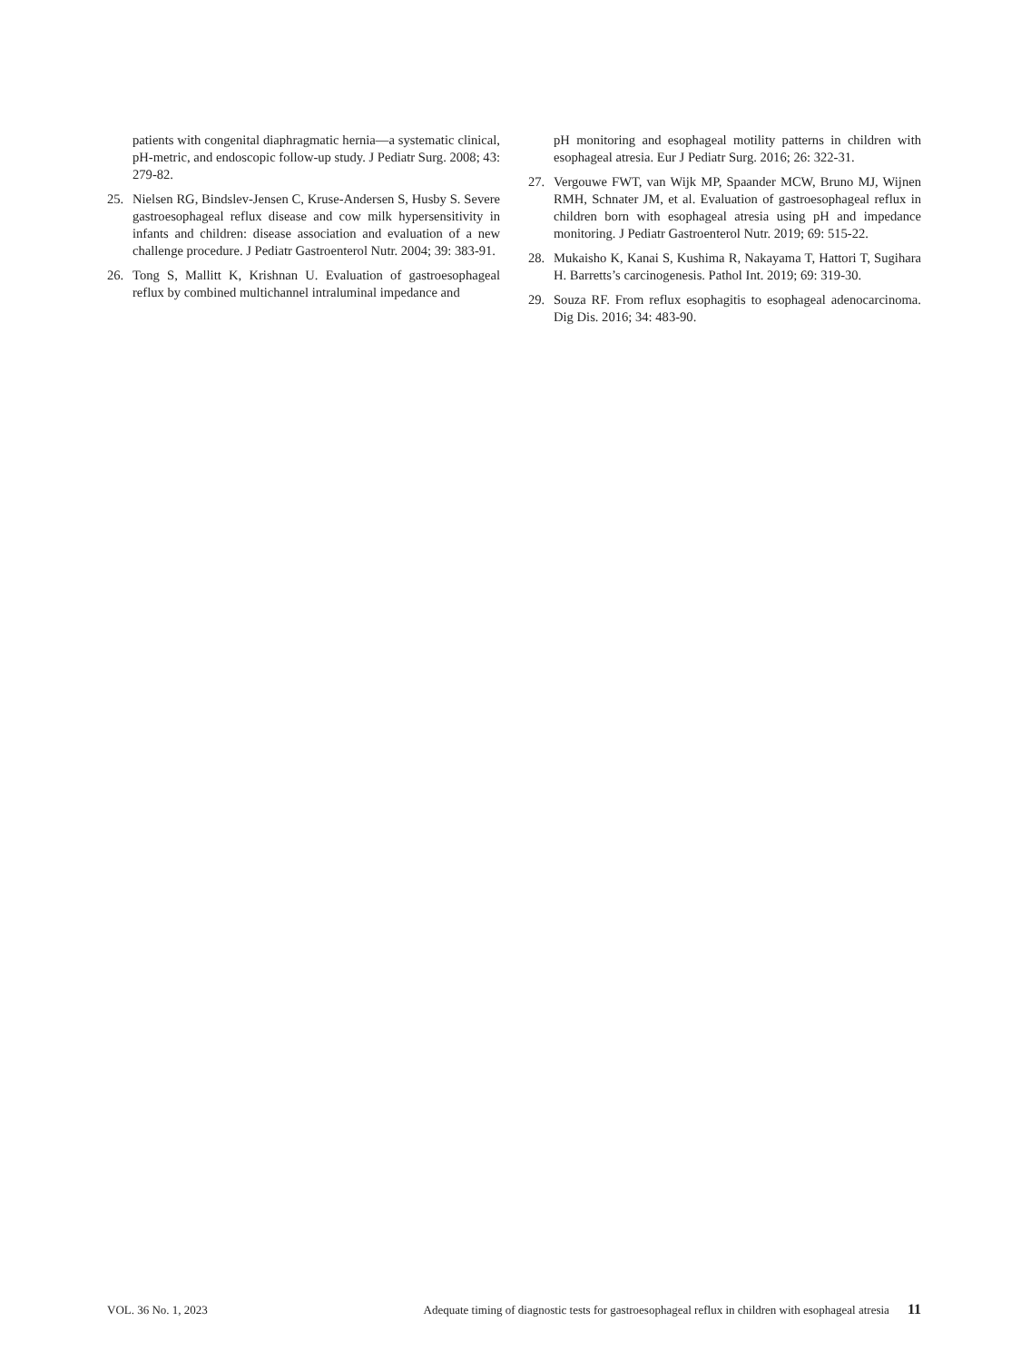patients with congenital diaphragmatic hernia—a systematic clinical, pH-metric, and endoscopic follow-up study. J Pediatr Surg. 2008; 43: 279-82.
25. Nielsen RG, Bindslev-Jensen C, Kruse-Andersen S, Husby S. Severe gastroesophageal reflux disease and cow milk hypersensitivity in infants and children: disease association and evaluation of a new challenge procedure. J Pediatr Gastroenterol Nutr. 2004; 39: 383-91.
26. Tong S, Mallitt K, Krishnan U. Evaluation of gastroesophageal reflux by combined multichannel intraluminal impedance and
pH monitoring and esophageal motility patterns in children with esophageal atresia. Eur J Pediatr Surg. 2016; 26: 322-31.
27. Vergouwe FWT, van Wijk MP, Spaander MCW, Bruno MJ, Wijnen RMH, Schnater JM, et al. Evaluation of gastroesophageal reflux in children born with esophageal atresia using pH and impedance monitoring. J Pediatr Gastroenterol Nutr. 2019; 69: 515-22.
28. Mukaisho K, Kanai S, Kushima R, Nakayama T, Hattori T, Sugihara H. Barretts’s carcinogenesis. Pathol Int. 2019; 69: 319-30.
29. Souza RF. From reflux esophagitis to esophageal adenocarcinoma. Dig Dis. 2016; 34: 483-90.
VOL. 36 No. 1, 2023 Adequate timing of diagnostic tests for gastroesophageal reflux in children with esophageal atresia 11